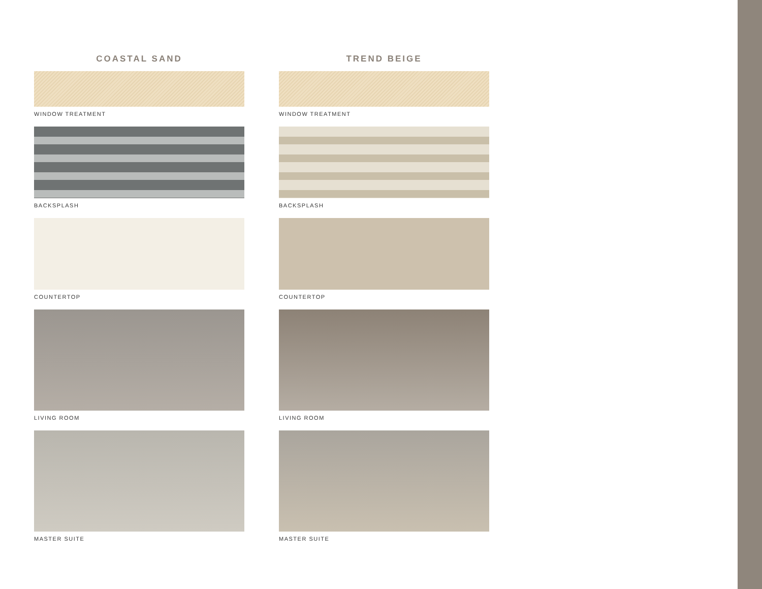COASTAL SAND
WINDOW TREATMENT
BACKSPLASH
COUNTERTOP
LIVING ROOM
MASTER SUITE
TREND BEIGE
WINDOW TREATMENT
BACKSPLASH
COUNTERTOP
LIVING ROOM
MASTER SUITE